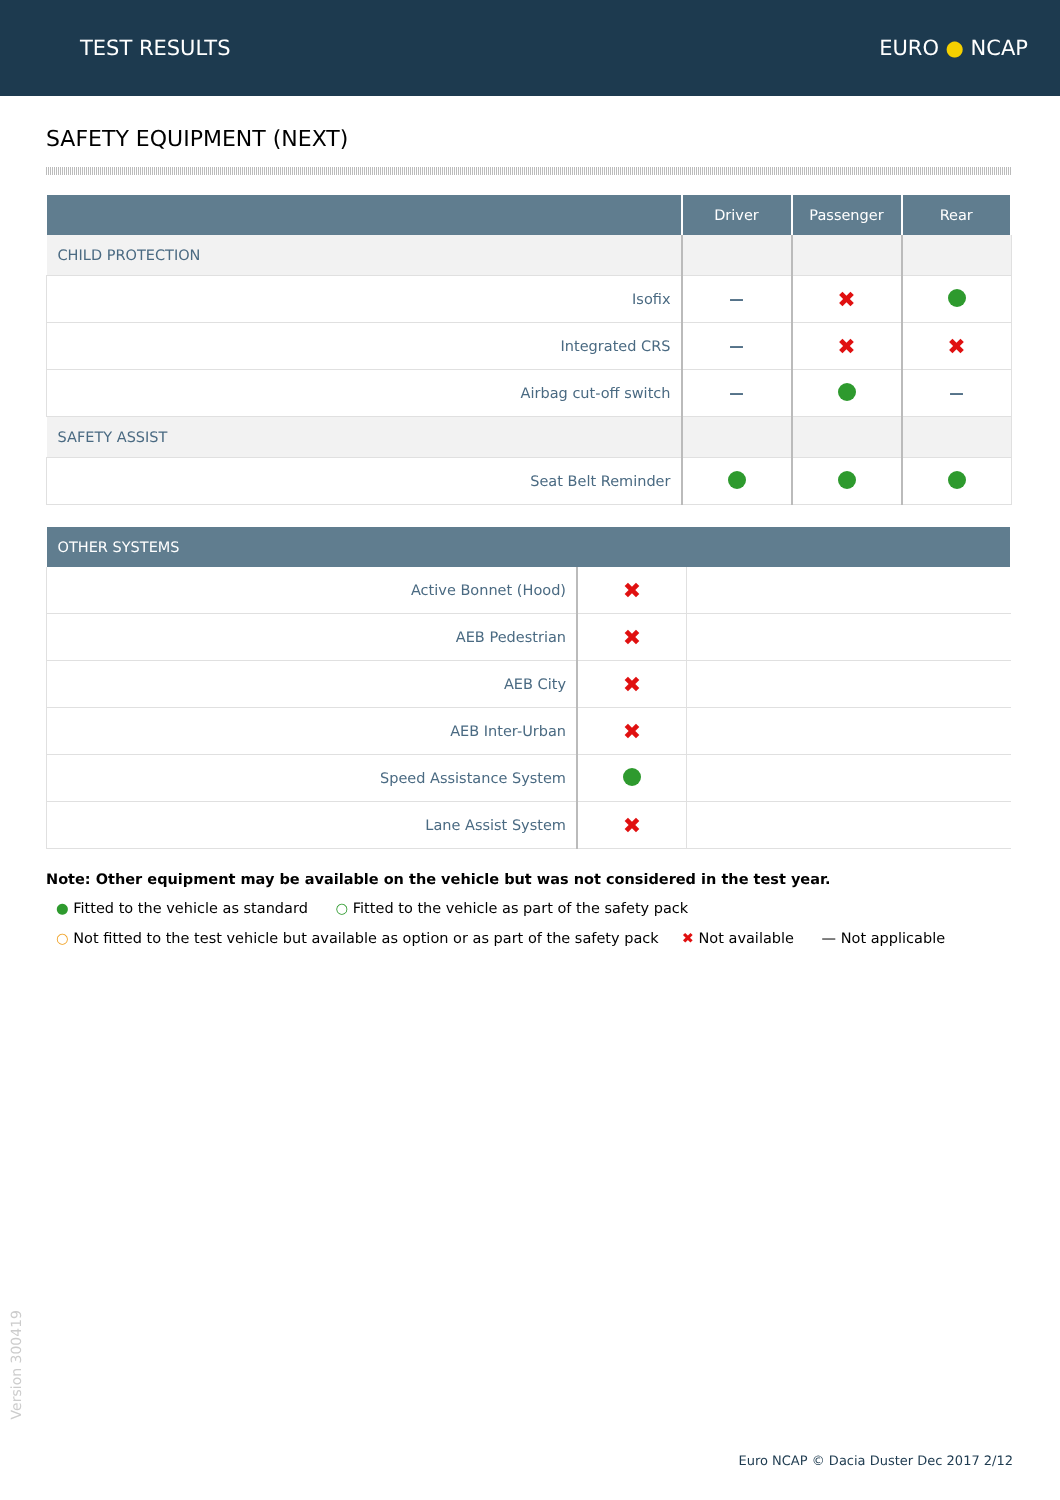TEST RESULTS EURO ● NCAP
SAFETY EQUIPMENT (NEXT)
| | Driver | Passenger | Rear |
| --- | --- | --- | --- |
| CHILD PROTECTION | | | |
| Isofix | — | ✖ | |
| Integrated CRS | — | ✖ | ✖ |
| Airbag cut-off switch | — | | — |
| SAFETY ASSIST | | | |
| Seat Belt Reminder | | | |
| OTHER SYSTEMS | | |
| --- | --- | --- |
| Active Bonnet (Hood) | ✖ | |
| AEB Pedestrian | ✖ | |
| AEB City | ✖ | |
| AEB Inter-Urban | ✖ | |
| Speed Assistance System | | |
| Lane Assist System | ✖ | |
Note: Other equipment may be available on the vehicle but was not considered in the test year.
● Fitted to the vehicle as standard ○ Fitted to the vehicle as part of the safety pack
○ Not fitted to the test vehicle but available as option or as part of the safety pack ✖ Not available — Not applicable
Version 300419
Euro NCAP © Dacia Duster Dec 2017 2/12